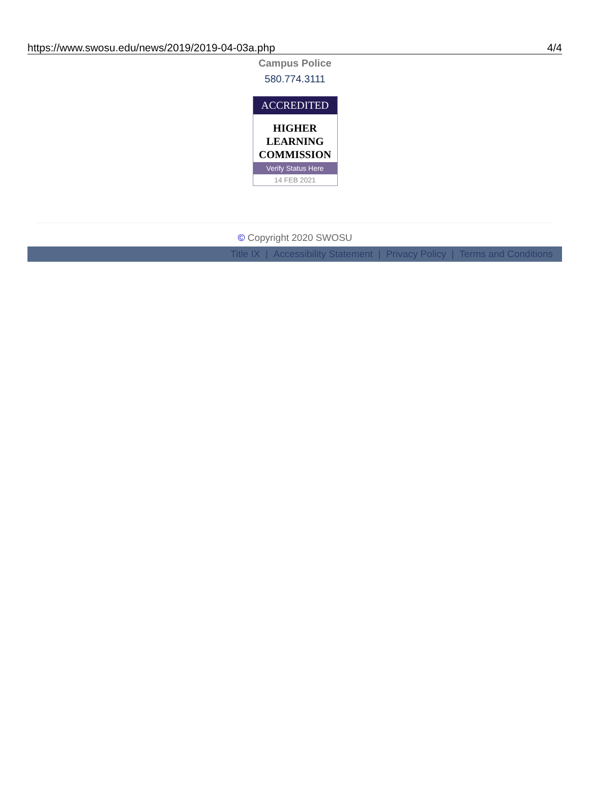https://www.swosu.edu/news/2019/2019-04-03a.php 4/4
Campus Police
580.774.3111
ACCREDITED
HIGHER
LEARNING
COMMISSION
Verify Status Here
14 FEB 2021
© Copyright 2020 SWOSU
Title IX | Accessibility Statement | Privacy Policy | Terms and Conditions